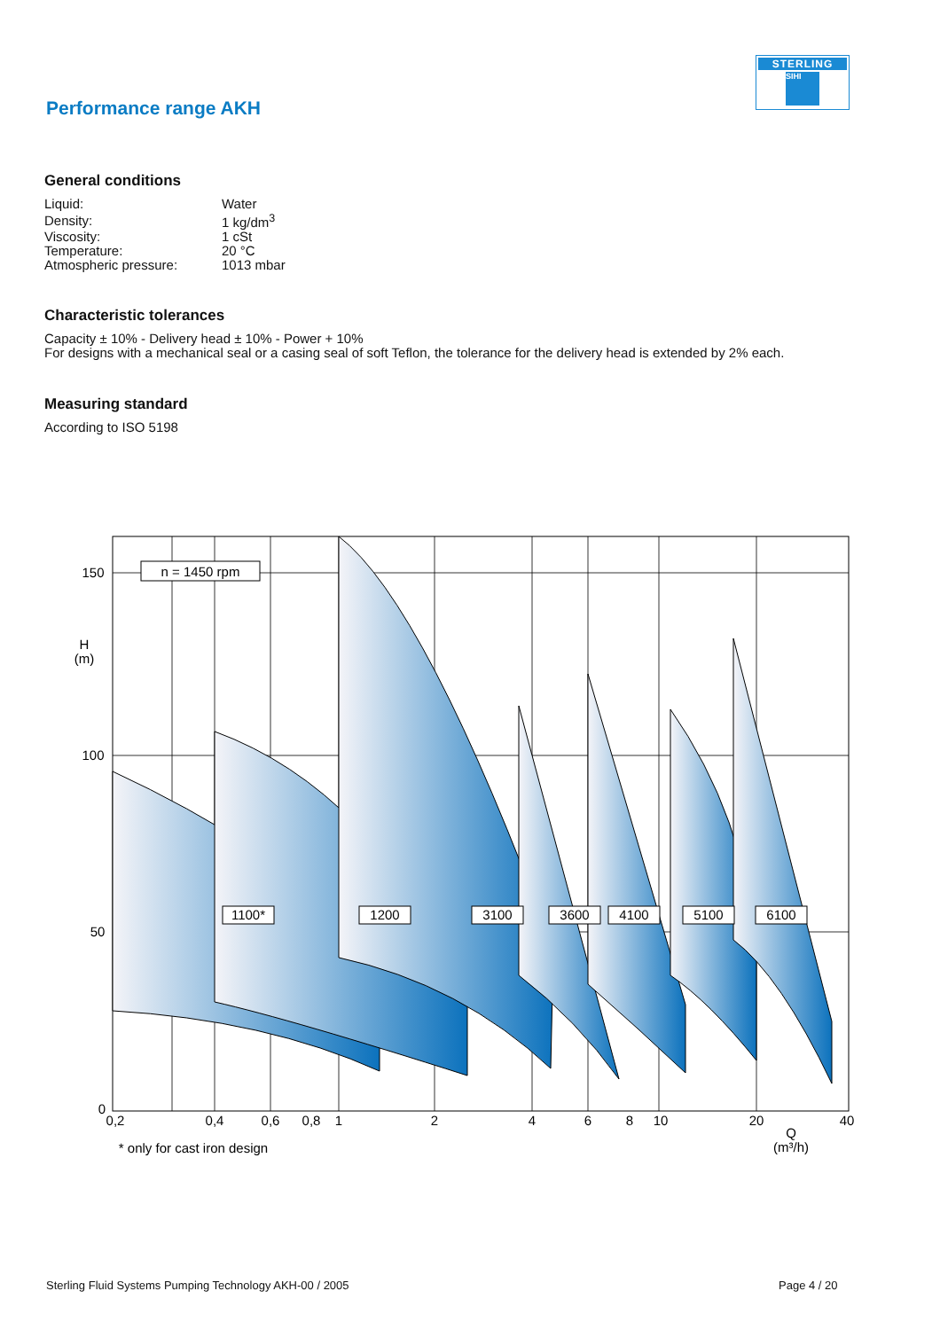STERLING
SIHI
Performance range AKH
General conditions
| Liquid: | Water |
| Density: | 1 kg/dm<sup>3</sup> |
| Viscosity: | 1 cSt |
| Temperature: | 20 °C |
| Atmospheric pressure: | 1013 mbar |
Characteristic tolerances
Capacity ± 10% - Delivery head ± 10% - Power + 10%
For designs with a mechanical seal or a casing seal of soft Teflon, the tolerance for the delivery head is extended by 2% each.
Measuring standard
According to ISO 5198
n = 1450 rpm
1100*
1200
3100
3600
4100
5100
6100
150
H
(m)
100
50
0
0,2
0,4
0,6
0,8
1
2
4
6
8
10
20
40
Q
(m³/h)
* only for cast iron design
Sterling Fluid Systems Pumping Technology AKH-00 / 2005
Page 4 / 20